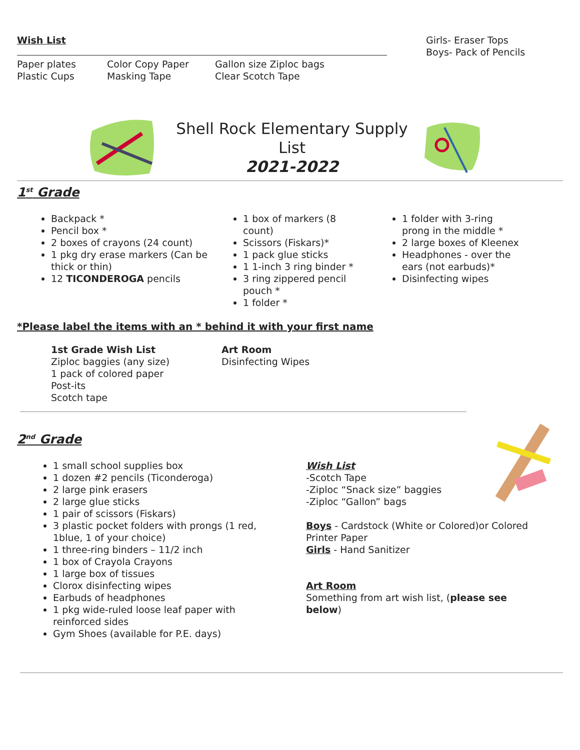Wish List
Paper plates
Plastic Cups
Color Copy Paper
Masking Tape
Gallon size Ziploc bags
Clear Scotch Tape
Girls- Eraser Tops
Boys- Pack of Pencils
Shell Rock Elementary Supply List
2021-2022
1<sup>st</sup> Grade
Backpack *
Pencil box *
2 boxes of crayons (24 count)
1 pkg dry erase markers (Can be thick or thin)
12 TICONDEROGA pencils
1 box of markers (8 count)
Scissors (Fiskars)*
1 pack glue sticks
1 1-inch 3 ring binder *
3 ring zippered pencil pouch *
1 folder *
1 folder with 3-ring prong in the middle *
2 large boxes of Kleenex
Headphones - over the ears (not earbuds)*
Disinfecting wipes
*Please label the items with an * behind it with your first name
1st Grade Wish List
Ziploc baggies (any size)
1 pack of colored paper
Post-its
Scotch tape
Art Room
Disinfecting Wipes
2<sup>nd</sup> Grade
1 small school supplies box
1 dozen #2 pencils (Ticonderoga)
2 large pink erasers
2 large glue sticks
1 pair of scissors (Fiskars)
3 plastic pocket folders with prongs (1 red, 1blue, 1 of your choice)
1 three-ring binders – 11/2 inch
1 box of Crayola Crayons
1 large box of tissues
Clorox disinfecting wipes
Earbuds of headphones
1 pkg wide-ruled loose leaf paper with reinforced sides
Gym Shoes (available for P.E. days)
Wish List
-Scotch Tape
-Ziploc “Snack size” baggies
-Ziploc “Gallon” bags
Boys - Cardstock (White or Colored)or Colored Printer Paper
Girls - Hand Sanitizer
Art Room
Something from art wish list, (please see below)